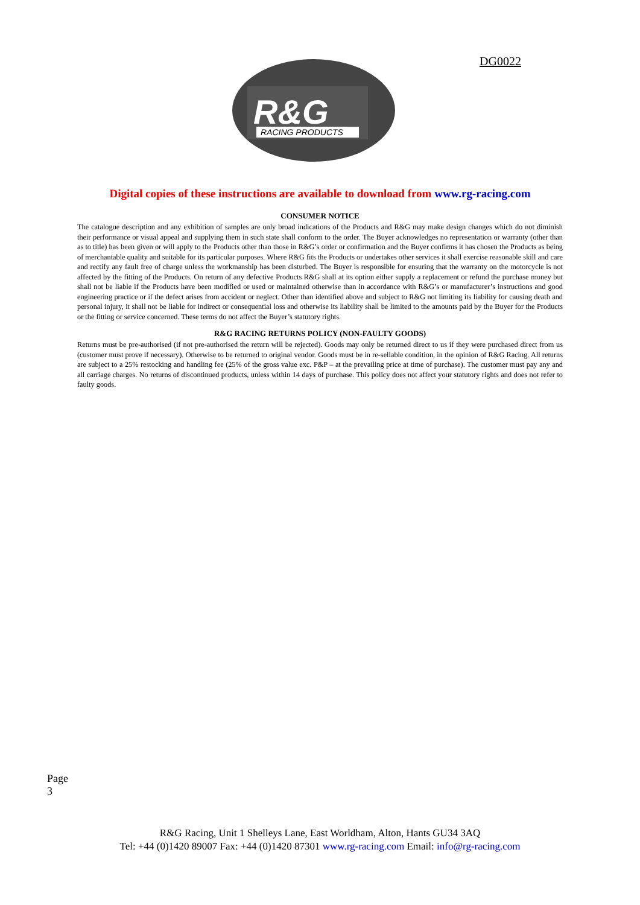DG0022
R&G
RACING PRODUCTS
Digital copies of these instructions are available to download from www.rg-racing.com
CONSUMER NOTICE
The catalogue description and any exhibition of samples are only broad indications of the Products and R&G may make design changes which do not diminish their performance or visual appeal and supplying them in such state shall conform to the order. The Buyer acknowledges no representation or warranty (other than as to title) has been given or will apply to the Products other than those in R&G’s order or confirmation and the Buyer confirms it has chosen the Products as being of merchantable quality and suitable for its particular purposes. Where R&G fits the Products or undertakes other services it shall exercise reasonable skill and care and rectify any fault free of charge unless the workmanship has been disturbed. The Buyer is responsible for ensuring that the warranty on the motorcycle is not affected by the fitting of the Products. On return of any defective Products R&G shall at its option either supply a replacement or refund the purchase money but shall not be liable if the Products have been modified or used or maintained otherwise than in accordance with R&G’s or manufacturer’s instructions and good engineering practice or if the defect arises from accident or neglect. Other than identified above and subject to R&G not limiting its liability for causing death and personal injury, it shall not be liable for indirect or consequential loss and otherwise its liability shall be limited to the amounts paid by the Buyer for the Products or the fitting or service concerned. These terms do not affect the Buyer’s statutory rights.
R&G RACING RETURNS POLICY (NON-FAULTY GOODS)
Returns must be pre-authorised (if not pre-authorised the return will be rejected). Goods may only be returned direct to us if they were purchased direct from us (customer must prove if necessary). Otherwise to be returned to original vendor. Goods must be in re-sellable condition, in the opinion of R&G Racing. All returns are subject to a 25% restocking and handling fee (25% of the gross value exc. P&P – at the prevailing price at time of purchase). The customer must pay any and all carriage charges. No returns of discontinued products, unless within 14 days of purchase. This policy does not affect your statutory rights and does not refer to faulty goods.
Page 3
R&G Racing, Unit 1 Shelleys Lane, East Worldham, Alton, Hants GU34 3AQ
Tel: +44 (0)1420 89007 Fax: +44 (0)1420 87301 www.rg-racing.com Email: info@rg-racing.com